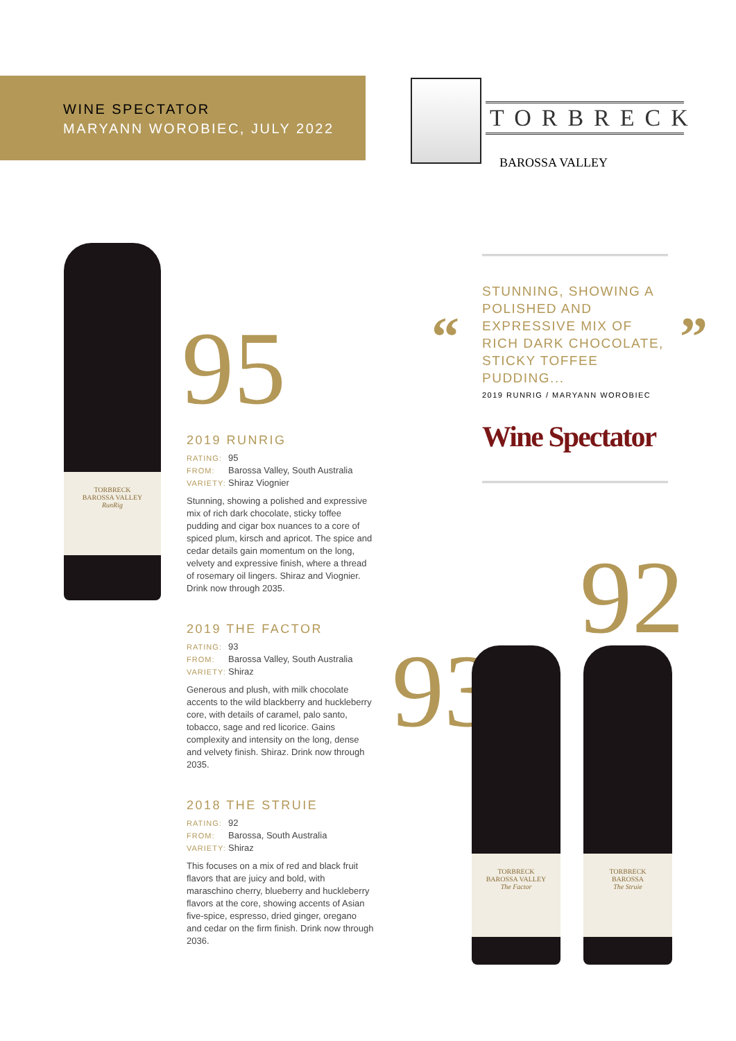WINE SPECTATOR
MARYANN WOROBIEC, JULY 2022
TORBRECK
BAROSSA VALLEY
TORBRECK
BAROSSA VALLEY
RunRig
95
STUNNING, SHOWING A POLISHED AND EXPRESSIVE MIX OF RICH DARK CHOCOLATE, STICKY TOFFEE PUDDING...
2019 RUNRIG / MARYANN WOROBIEC
Wine Spectator
“ ”
2019 RUNRIG
RATING: 95
FROM: Barossa Valley, South Australia
VARIETY: Shiraz Viognier
Stunning, showing a polished and expressive mix of rich dark chocolate, sticky toffee pudding and cigar box nuances to a core of spiced plum, kirsch and apricot. The spice and cedar details gain momentum on the long, velvety and expressive finish, where a thread of rosemary oil lingers. Shiraz and Viognier. Drink now through 2035.
2019 THE FACTOR
RATING: 93
FROM: Barossa Valley, South Australia
VARIETY: Shiraz
Generous and plush, with milk chocolate accents to the wild blackberry and huckleberry core, with details of caramel, palo santo, tobacco, sage and red licorice. Gains complexity and intensity on the long, dense and velvety finish. Shiraz. Drink now through 2035.
2018 THE STRUIE
RATING: 92
FROM: Barossa, South Australia
VARIETY: Shiraz
This focuses on a mix of red and black fruit flavors that are juicy and bold, with maraschino cherry, blueberry and huckleberry flavors at the core, showing accents of Asian five-spice, espresso, dried ginger, oregano and cedar on the firm finish. Drink now through 2036.
92
93
TORBRECK
BAROSSA VALLEY
The Factor
TORBRECK
BAROSSA
The Struie